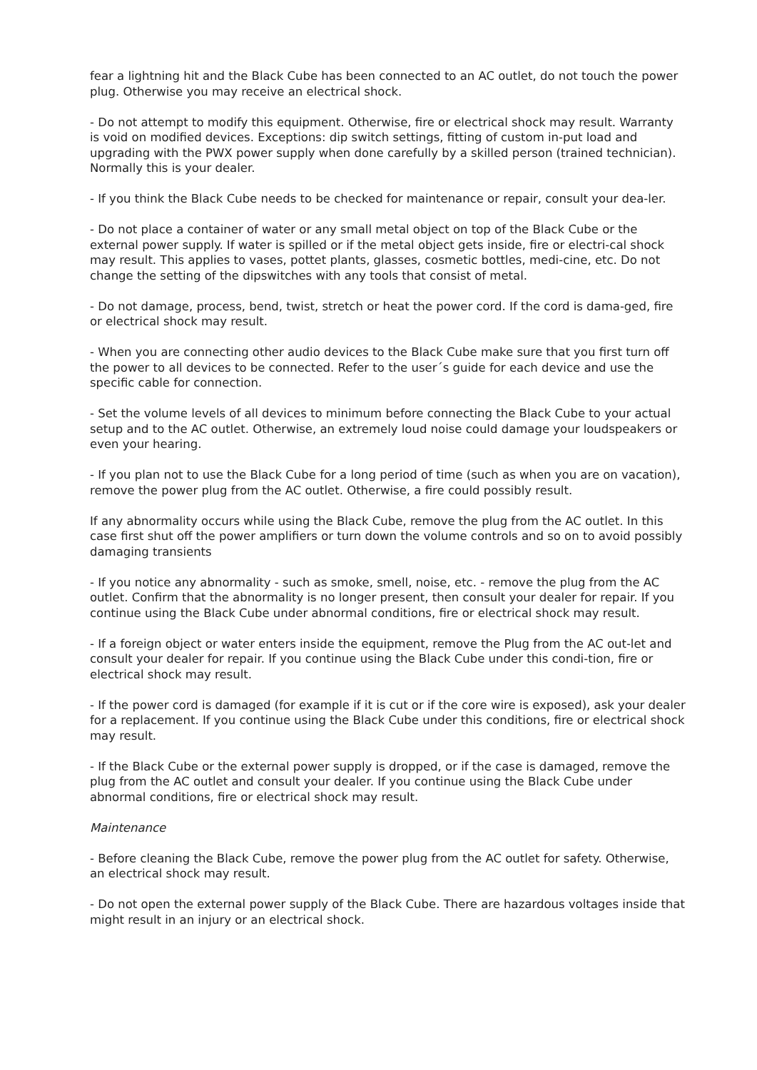fear a lightning hit and the Black Cube has been connected to an AC outlet, do not touch the power plug. Otherwise you may receive an electrical shock.
- Do not attempt to modify this equipment. Otherwise, fire or electrical shock may result. Warranty is void on modified devices. Exceptions: dip switch settings, fitting of custom in-put load and upgrading with the PWX power supply when done carefully by a skilled person (trained technician). Normally this is your dealer.
- If you think the Black Cube needs to be checked for maintenance or repair, consult your dea-ler.
- Do not place a container of water or any small metal object on top of the Black Cube or the external power supply. If water is spilled or if the metal object gets inside, fire or electri-cal shock may result. This applies to vases, pottet plants, glasses, cosmetic bottles, medi-cine, etc. Do not change the setting of the dipswitches with any tools that consist of metal.
- Do not damage, process, bend, twist, stretch or heat the power cord. If the cord is dama-ged, fire or electrical shock may result.
- When you are connecting other audio devices to the Black Cube make sure that you first turn off the power to all devices to be connected. Refer to the user´s guide for each device and use the specific cable for connection.
- Set the volume levels of all devices to minimum before connecting the Black Cube to your actual setup and to the AC outlet. Otherwise, an extremely loud noise could damage your loudspeakers or even your hearing.
- If you plan not to use the Black Cube for a long period of time (such as when you are on vacation), remove the power plug from the AC outlet. Otherwise, a fire could possibly result.
If any abnormality occurs while using the Black Cube, remove the plug from the AC outlet. In this case first shut off the power amplifiers or turn down the volume controls and so on to avoid possibly damaging transients
- If you notice any abnormality - such as smoke, smell, noise, etc. - remove the plug from the AC outlet. Confirm that the abnormality is no longer present, then consult your dealer for repair. If you continue using the Black Cube under abnormal conditions, fire or electrical shock may result.
- If a foreign object or water enters inside the equipment, remove the Plug from the AC out-let and consult your dealer for repair. If you continue using the Black Cube under this condi-tion, fire or electrical shock may result.
- If the power cord is damaged (for example if it is cut or if the core wire is exposed), ask your dealer for a replacement. If you continue using the Black Cube under this conditions, fire or electrical shock may result.
- If the Black Cube or the external power supply is dropped, or if the case is damaged, remove the plug from the AC outlet and consult your dealer. If you continue using the Black Cube under abnormal conditions, fire or electrical shock may result.
Maintenance
- Before cleaning the Black Cube, remove the power plug from the AC outlet for safety. Otherwise, an electrical shock may result.
- Do not open the external power supply of the Black Cube. There are hazardous voltages inside that might result in an injury or an electrical shock.